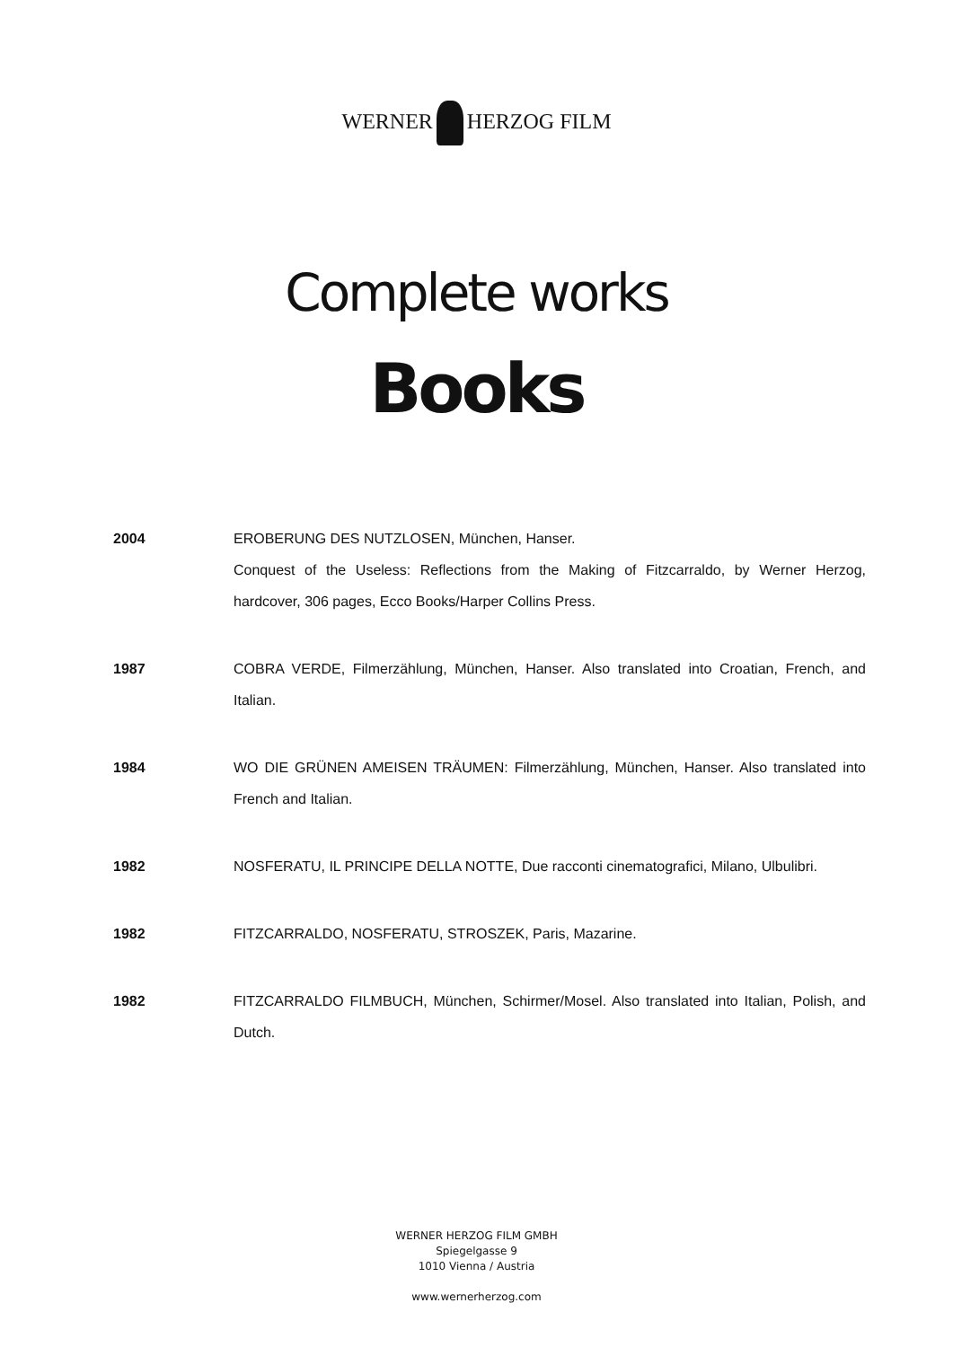WERNER HERZOG FILM
Complete works
Books
| 2004 | EROBERUNG DES NUTZLOSEN, München, Hanser. Conquest of the Useless: Reflections from the Making of Fitzcarraldo, by Werner Herzog, hardcover, 306 pages, Ecco Books/Harper Collins Press. |
| 1987 | COBRA VERDE, Filmerzählung, München, Hanser. Also translated into Croatian, French, and Italian. |
| 1984 | WO DIE GRÜNEN AMEISEN TRÄUMEN: Filmerzählung, München, Hanser. Also translated into French and Italian. |
| 1982 | NOSFERATU, IL PRINCIPE DELLA NOTTE, Due racconti cinematografici, Milano, Ulbulibri. |
| 1982 | FITZCARRALDO, NOSFERATU, STROSZEK, Paris, Mazarine. |
| 1982 | FITZCARRALDO FILMBUCH, München, Schirmer/Mosel. Also translated into Italian, Polish, and Dutch. |
WERNER HERZOG FILM GMBH
Spiegelgasse 9
1010 Vienna / Austria
www.wernerherzog.com